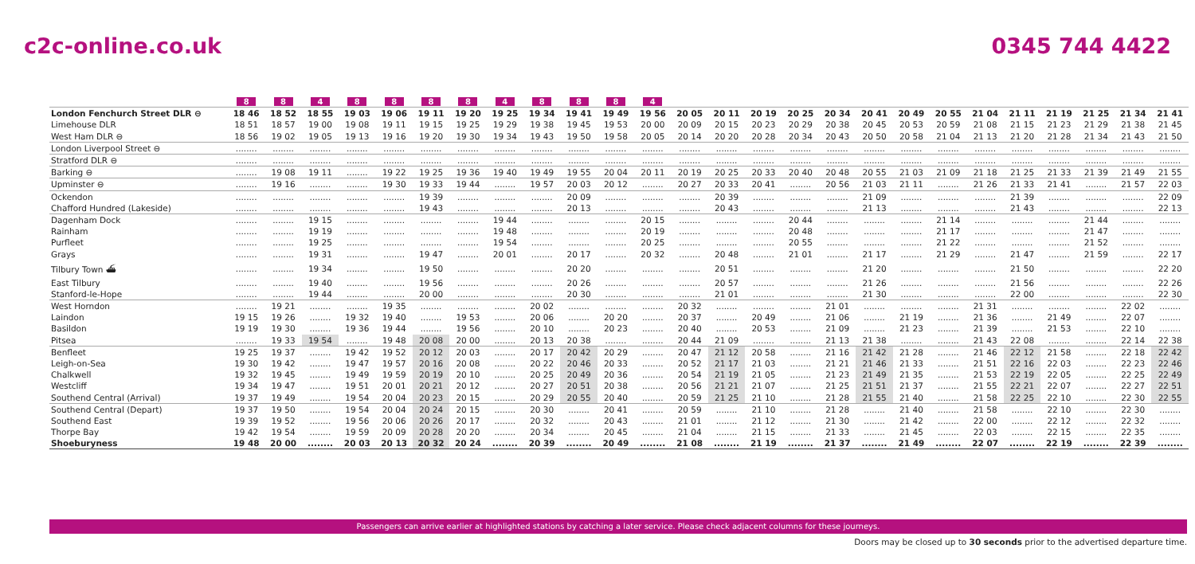c2c-online.co.uk 0345 744 4422
| | 8 | 8 | 4 | 8 | 8 | 8 | 8 | 4 | 8 | 8 | 8 | 4 | | | | | | | | | | | | | | |
| London Fenchurch Street DLR ⊖ | 18 46 | 18 52 | 18 55 | 19 03 | 19 06 | 19 11 | 19 20 | 19 25 | 19 34 | 19 41 | 19 49 | 19 56 | 20 05 | 20 11 | 20 19 | 20 25 | 20 34 | 20 41 | 20 49 | 20 55 | 21 04 | 21 11 | 21 19 | 21 25 | 21 34 | 21 41 |
| Limehouse DLR | 18 51 | 18 57 | 19 00 | 19 08 | 19 11 | 19 15 | 19 25 | 19 29 | 19 38 | 19 45 | 19 53 | 20 00 | 20 09 | 20 15 | 20 23 | 20 29 | 20 38 | 20 45 | 20 53 | 20 59 | 21 08 | 21 15 | 21 23 | 21 29 | 21 38 | 21 45 |
| West Ham DLR ⊖ | 18 56 | 19 02 | 19 05 | 19 13 | 19 16 | 19 20 | 19 30 | 19 34 | 19 43 | 19 50 | 19 58 | 20 05 | 20 14 | 20 20 | 20 28 | 20 34 | 20 43 | 20 50 | 20 58 | 21 04 | 21 13 | 21 20 | 21 28 | 21 34 | 21 43 | 21 50 |
| London Liverpool Street ⊖ | ........ | ........ | ........ | ........ | ........ | ........ | ........ | ........ | ........ | ........ | ........ | ........ | ........ | ........ | ........ | ........ | ........ | ........ | ........ | ........ | ........ | ........ | ........ | ........ | ........ | ........ |
| Stratford DLR ⊖ | ........ | ........ | ........ | ........ | ........ | ........ | ........ | ........ | ........ | ........ | ........ | ........ | ........ | ........ | ........ | ........ | ........ | ........ | ........ | ........ | ........ | ........ | ........ | ........ | ........ | ........ |
| Barking ⊖ | ........ | 19 08 | 19 11 | ........ | 19 22 | 19 25 | 19 36 | 19 40 | 19 49 | 19 55 | 20 04 | 20 11 | 20 19 | 20 25 | 20 33 | 20 40 | 20 48 | 20 55 | 21 03 | 21 09 | 21 18 | 21 25 | 21 33 | 21 39 | 21 49 | 21 55 |
| Upminster ⊖ | ........ | 19 16 | ........ | ........ | 19 30 | 19 33 | 19 44 | ........ | 19 57 | 20 03 | 20 12 | ........ | 20 27 | 20 33 | 20 41 | ........ | 20 56 | 21 03 | 21 11 | ........ | 21 26 | 21 33 | 21 41 | ........ | 21 57 | 22 03 |
| Ockendon | ........ | ........ | ........ | ........ | ........ | 19 39 | ........ | ........ | ........ | 20 09 | ........ | ........ | ........ | 20 39 | ........ | ........ | ........ | 21 09 | ........ | ........ | ........ | 21 39 | ........ | ........ | ........ | 22 09 |
| Chafford Hundred (Lakeside) | ........ | ........ | ........ | ........ | ........ | 19 43 | ........ | ........ | ........ | 20 13 | ........ | ........ | ........ | 20 43 | ........ | ........ | ........ | 21 13 | ........ | ........ | ........ | 21 43 | ........ | ........ | ........ | 22 13 |
| Dagenham Dock | ........ | ........ | 19 15 | ........ | ........ | ........ | ........ | 19 44 | ........ | ........ | ........ | 20 15 | ........ | ........ | ........ | 20 44 | ........ | ........ | ........ | 21 14 | ........ | ........ | ........ | 21 44 | ........ | ........ |
| Rainham | ........ | ........ | 19 19 | ........ | ........ | ........ | ........ | 19 48 | ........ | ........ | ........ | 20 19 | ........ | ........ | ........ | 20 48 | ........ | ........ | ........ | 21 17 | ........ | ........ | ........ | 21 47 | ........ | ........ |
| Purfleet | ........ | ........ | 19 25 | ........ | ........ | ........ | ........ | 19 54 | ........ | ........ | ........ | 20 25 | ........ | ........ | ........ | 20 55 | ........ | ........ | ........ | 21 22 | ........ | ........ | ........ | 21 52 | ........ | ........ |
| Grays | ........ | ........ | 19 31 | ........ | ........ | 19 47 | ........ | 20 01 | ........ | 20 17 | ........ | 20 32 | ........ | 20 48 | ........ | 21 01 | ........ | 21 17 | ........ | 21 29 | ........ | 21 47 | ........ | 21 59 | ........ | 22 17 |
| Tilbury Town ⛴ | ........ | ........ | 19 34 | ........ | ........ | 19 50 | ........ | ........ | ........ | 20 20 | ........ | ........ | ........ | 20 51 | ........ | ........ | ........ | 21 20 | ........ | ........ | ........ | 21 50 | ........ | ........ | ........ | 22 20 |
| East Tilbury | ........ | ........ | 19 40 | ........ | ........ | 19 56 | ........ | ........ | ........ | 20 26 | ........ | ........ | ........ | 20 57 | ........ | ........ | ........ | 21 26 | ........ | ........ | ........ | 21 56 | ........ | ........ | ........ | 22 26 |
| Stanford-le-Hope | ........ | ........ | 19 44 | ........ | ........ | 20 00 | ........ | ........ | ........ | 20 30 | ........ | ........ | ........ | 21 01 | ........ | ........ | ........ | 21 30 | ........ | ........ | ........ | 22 00 | ........ | ........ | ........ | 22 30 |
| West Horndon | ........ | 19 21 | ........ | ........ | 19 35 | ........ | ........ | ........ | 20 02 | ........ | ........ | ........ | 20 32 | ........ | ........ | ........ | 21 01 | ........ | ........ | ........ | 21 31 | ........ | ........ | ........ | 22 02 | ........ |
| Laindon | 19 15 | 19 26 | ........ | 19 32 | 19 40 | ........ | 19 53 | ........ | 20 06 | ........ | 20 20 | ........ | 20 37 | ........ | 20 49 | ........ | 21 06 | ........ | 21 19 | ........ | 21 36 | ........ | 21 49 | ........ | 22 07 | ........ |
| Basildon | 19 19 | 19 30 | ........ | 19 36 | 19 44 | ........ | 19 56 | ........ | 20 10 | ........ | 20 23 | ........ | 20 40 | ........ | 20 53 | ........ | 21 09 | ........ | 21 23 | ........ | 21 39 | ........ | 21 53 | ........ | 22 10 | ........ |
| Pitsea | ........ | 19 33 | 19 54 | ........ | 19 48 | 20 08 | 20 00 | ........ | 20 13 | 20 38 | ........ | ........ | 20 44 | 21 09 | ........ | ........ | 21 13 | 21 38 | ........ | ........ | 21 43 | 22 08 | ........ | ........ | 22 14 | 22 38 |
| Benfleet | 19 25 | 19 37 | ........ | 19 42 | 19 52 | 20 12 | 20 03 | ........ | 20 17 | 20 42 | 20 29 | ........ | 20 47 | 21 12 | 20 58 | ........ | 21 16 | 21 42 | 21 28 | ........ | 21 46 | 22 12 | 21 58 | ........ | 22 18 | 22 42 |
| Leigh-on-Sea | 19 30 | 19 42 | ........ | 19 47 | 19 57 | 20 16 | 20 08 | ........ | 20 22 | 20 46 | 20 33 | ........ | 20 52 | 21 17 | 21 03 | ........ | 21 21 | 21 46 | 21 33 | ........ | 21 51 | 22 16 | 22 03 | ........ | 22 23 | 22 46 |
| Chalkwell | 19 32 | 19 45 | ........ | 19 49 | 19 59 | 20 19 | 20 10 | ........ | 20 25 | 20 49 | 20 36 | ........ | 20 54 | 21 19 | 21 05 | ........ | 21 23 | 21 49 | 21 35 | ........ | 21 53 | 22 19 | 22 05 | ........ | 22 25 | 22 49 |
| Westcliff | 19 34 | 19 47 | ........ | 19 51 | 20 01 | 20 21 | 20 12 | ........ | 20 27 | 20 51 | 20 38 | ........ | 20 56 | 21 21 | 21 07 | ........ | 21 25 | 21 51 | 21 37 | ........ | 21 55 | 22 21 | 22 07 | ........ | 22 27 | 22 51 |
| Southend Central (Arrival) | 19 37 | 19 49 | ........ | 19 54 | 20 04 | 20 23 | 20 15 | ........ | 20 29 | 20 55 | 20 40 | ........ | 20 59 | 21 25 | 21 10 | ........ | 21 28 | 21 55 | 21 40 | ........ | 21 58 | 22 25 | 22 10 | ........ | 22 30 | 22 55 |
| Southend Central (Depart) | 19 37 | 19 50 | ........ | 19 54 | 20 04 | 20 24 | 20 15 | ........ | 20 30 | ........ | 20 41 | ........ | 20 59 | ........ | 21 10 | ........ | 21 28 | ........ | 21 40 | ........ | 21 58 | ........ | 22 10 | ........ | 22 30 | ........ |
| Southend East | 19 39 | 19 52 | ........ | 19 56 | 20 06 | 20 26 | 20 17 | ........ | 20 32 | ........ | 20 43 | ........ | 21 01 | ........ | 21 12 | ........ | 21 30 | ........ | 21 42 | ........ | 22 00 | ........ | 22 12 | ........ | 22 32 | ........ |
| Thorpe Bay | 19 42 | 19 54 | ........ | 19 59 | 20 09 | 20 28 | 20 20 | ........ | 20 34 | ........ | 20 45 | ........ | 21 04 | ........ | 21 15 | ........ | 21 33 | ........ | 21 45 | ........ | 22 03 | ........ | 22 15 | ........ | 22 35 | ........ |
| Shoeburyness | 19 48 | 20 00 | ........ | 20 03 | 20 13 | 20 32 | 20 24 | ........ | 20 39 | ........ | 20 49 | ........ | 21 08 | ........ | 21 19 | ........ | 21 37 | ........ | 21 49 | ........ | 22 07 | ........ | 22 19 | ........ | 22 39 | ........ |
Passengers can arrive earlier at highlighted stations by catching a later service. Please check adjacent columns for these journeys.
Doors may be closed up to 30 seconds prior to the advertised departure time.